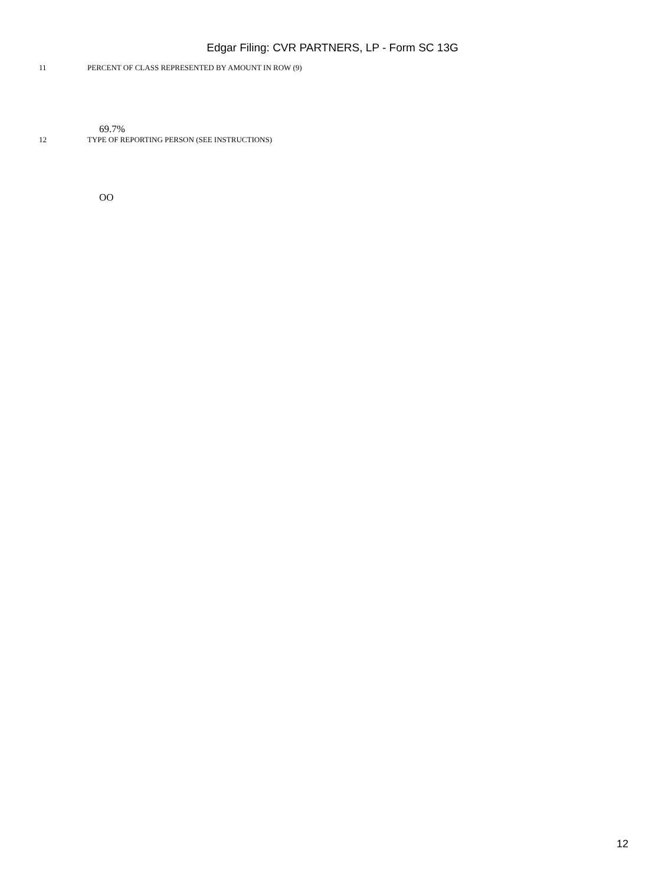Edgar Filing: CVR PARTNERS, LP - Form SC 13G
11 PERCENT OF CLASS REPRESENTED BY AMOUNT IN ROW (9)
69.7%
12 TYPE OF REPORTING PERSON (SEE INSTRUCTIONS)
OO
12